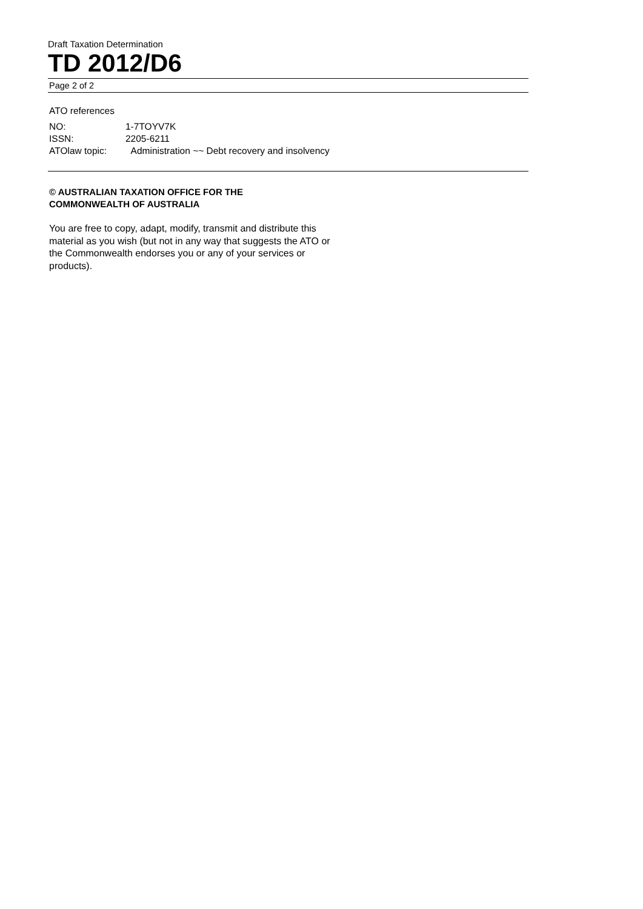Draft Taxation Determination
TD 2012/D6
Page 2 of 2
ATO references
| NO: | 1-7TOYV7K |
| ISSN: | 2205-6211 |
| ATOlaw topic: | Administration ~~ Debt recovery and insolvency |
© AUSTRALIAN TAXATION OFFICE FOR THE
COMMONWEALTH OF AUSTRALIA
You are free to copy, adapt, modify, transmit and distribute this material as you wish (but not in any way that suggests the ATO or the Commonwealth endorses you or any of your services or products).